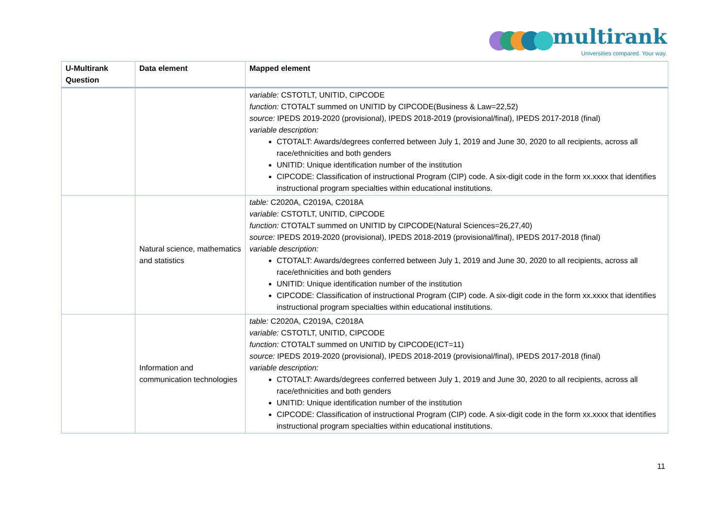multirank
Universities compared. Your way.
| U-Multirank Question | Data element | Mapped element |
| --- | --- | --- |
| | | variable: CSTOTLT, UNITID, CIPCODE function: CTOTALT summed on UNITID by CIPCODE(Business & Law=22,52) source: IPEDS 2019-2020 (provisional), IPEDS 2018-2019 (provisional/final), IPEDS 2017-2018 (final) variable description: CTOTALT: Awards/degrees conferred between July 1, 2019 and June 30, 2020 to all recipients, across all race/ethnicities and both genders UNITID: Unique identification number of the institution CIPCODE: Classification of instructional Program (CIP) code. A six-digit code in the form xx.xxxx that identifies instructional program specialties within educational institutions. |
| | Natural science, mathematics and statistics | table: C2020A, C2019A, C2018A variable: CSTOTLT, UNITID, CIPCODE function: CTOTALT summed on UNITID by CIPCODE(Natural Sciences=26,27,40) source: IPEDS 2019-2020 (provisional), IPEDS 2018-2019 (provisional/final), IPEDS 2017-2018 (final) variable description: CTOTALT: Awards/degrees conferred between July 1, 2019 and June 30, 2020 to all recipients, across all race/ethnicities and both genders UNITID: Unique identification number of the institution CIPCODE: Classification of instructional Program (CIP) code. A six-digit code in the form xx.xxxx that identifies instructional program specialties within educational institutions. |
| | Information and communication technologies | table: C2020A, C2019A, C2018A variable: CSTOTLT, UNITID, CIPCODE function: CTOTALT summed on UNITID by CIPCODE(ICT=11) source: IPEDS 2019-2020 (provisional), IPEDS 2018-2019 (provisional/final), IPEDS 2017-2018 (final) variable description: CTOTALT: Awards/degrees conferred between July 1, 2019 and June 30, 2020 to all recipients, across all race/ethnicities and both genders UNITID: Unique identification number of the institution CIPCODE: Classification of instructional Program (CIP) code. A six-digit code in the form xx.xxxx that identifies instructional program specialties within educational institutions. |
11